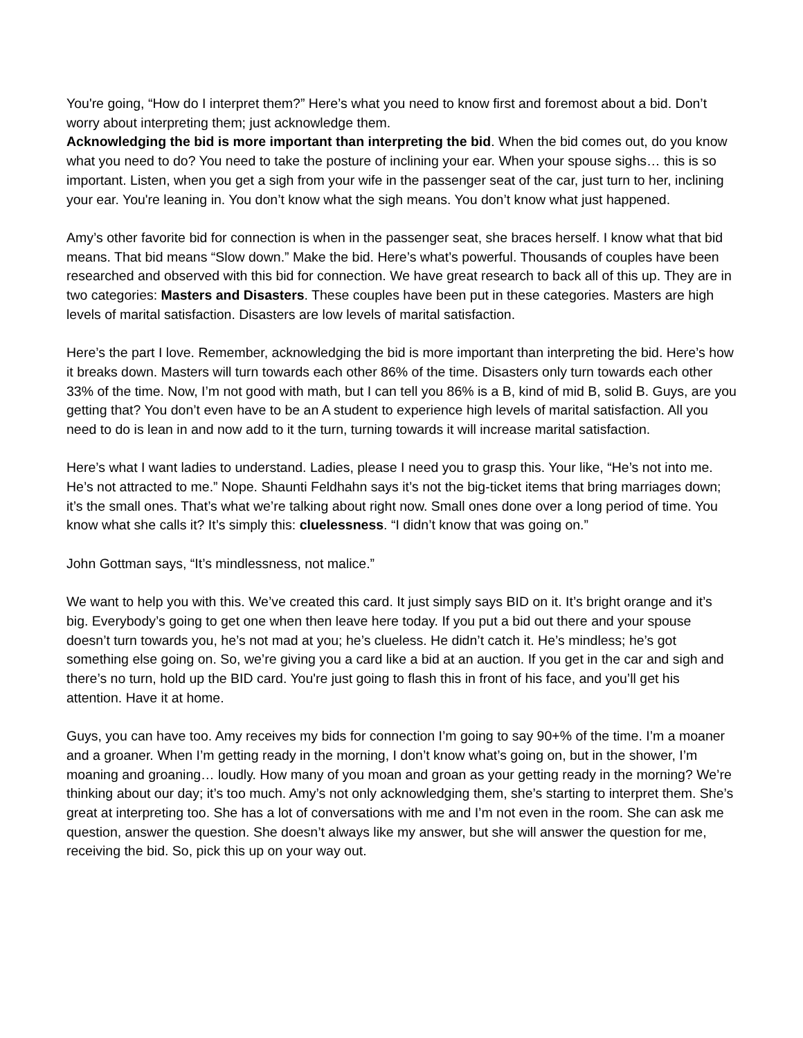You're going, “How do I interpret them?” Here’s what you need to know first and foremost about a bid. Don’t worry about interpreting them; just acknowledge them.
Acknowledging the bid is more important than interpreting the bid. When the bid comes out, do you know what you need to do? You need to take the posture of inclining your ear. When your spouse sighs… this is so important. Listen, when you get a sigh from your wife in the passenger seat of the car, just turn to her, inclining your ear. You're leaning in. You don’t know what the sigh means. You don’t know what just happened.
Amy’s other favorite bid for connection is when in the passenger seat, she braces herself. I know what that bid means. That bid means “Slow down.” Make the bid. Here’s what’s powerful. Thousands of couples have been researched and observed with this bid for connection. We have great research to back all of this up. They are in two categories: Masters and Disasters. These couples have been put in these categories. Masters are high levels of marital satisfaction. Disasters are low levels of marital satisfaction.
Here’s the part I love. Remember, acknowledging the bid is more important than interpreting the bid. Here’s how it breaks down. Masters will turn towards each other 86% of the time. Disasters only turn towards each other 33% of the time. Now, I’m not good with math, but I can tell you 86% is a B, kind of mid B, solid B. Guys, are you getting that? You don’t even have to be an A student to experience high levels of marital satisfaction. All you need to do is lean in and now add to it the turn, turning towards it will increase marital satisfaction.
Here’s what I want ladies to understand. Ladies, please I need you to grasp this. Your like, “He’s not into me. He’s not attracted to me.” Nope. Shaunti Feldhahn says it’s not the big-ticket items that bring marriages down; it’s the small ones. That’s what we’re talking about right now. Small ones done over a long period of time. You know what she calls it? It’s simply this: cluelessness. “I didn’t know that was going on.”
John Gottman says, “It’s mindlessness, not malice.”
We want to help you with this. We’ve created this card. It just simply says BID on it. It’s bright orange and it’s big. Everybody’s going to get one when then leave here today. If you put a bid out there and your spouse doesn’t turn towards you, he’s not mad at you; he’s clueless. He didn’t catch it. He’s mindless; he’s got something else going on. So, we’re giving you a card like a bid at an auction. If you get in the car and sigh and there’s no turn, hold up the BID card. You're just going to flash this in front of his face, and you’ll get his attention. Have it at home.
Guys, you can have too. Amy receives my bids for connection I’m going to say 90+% of the time. I’m a moaner and a groaner. When I’m getting ready in the morning, I don’t know what’s going on, but in the shower, I’m moaning and groaning… loudly. How many of you moan and groan as your getting ready in the morning? We’re thinking about our day; it’s too much. Amy’s not only acknowledging them, she’s starting to interpret them. She’s great at interpreting too. She has a lot of conversations with me and I’m not even in the room. She can ask me question, answer the question. She doesn’t always like my answer, but she will answer the question for me, receiving the bid. So, pick this up on your way out.